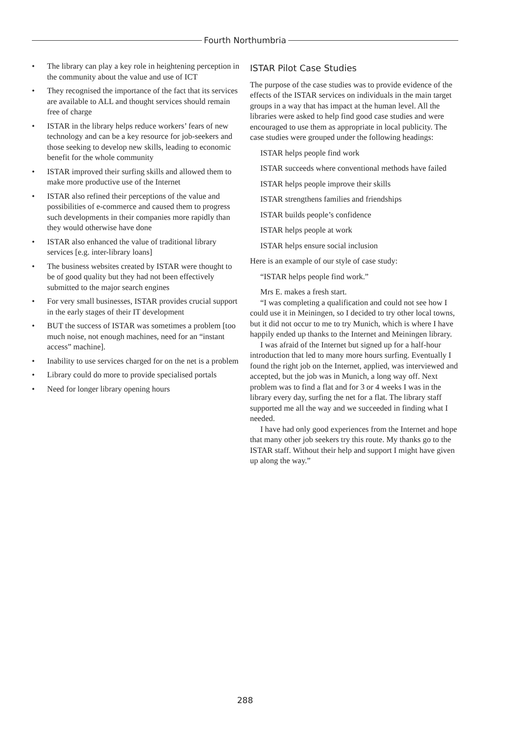Fourth Northumbria
• The library can play a key role in heightening perception in the community about the value and use of ICT
• They recognised the importance of the fact that its services are available to ALL and thought services should remain free of charge
• ISTAR in the library helps reduce workers’ fears of new technology and can be a key resource for job-seekers and those seeking to develop new skills, leading to economic benefit for the whole community
• ISTAR improved their surfing skills and allowed them to make more productive use of the Internet
• ISTAR also refined their perceptions of the value and possibilities of e-commerce and caused them to progress such developments in their companies more rapidly than they would otherwise have done
• ISTAR also enhanced the value of traditional library services [e.g. inter-library loans]
• The business websites created by ISTAR were thought to be of good quality but they had not been effectively submitted to the major search engines
• For very small businesses, ISTAR provides crucial support in the early stages of their IT development
• BUT the success of ISTAR was sometimes a problem [too much noise, not enough machines, need for an “instant access” machine].
• Inability to use services charged for on the net is a problem
• Library could do more to provide specialised portals
• Need for longer library opening hours
ISTAR Pilot Case Studies
The purpose of the case studies was to provide evidence of the effects of the ISTAR services on individuals in the main target groups in a way that has impact at the human level. All the libraries were asked to help find good case studies and were encouraged to use them as appropriate in local publicity. The case studies were grouped under the following headings:
ISTAR helps people find work
ISTAR succeeds where conventional methods have failed
ISTAR helps people improve their skills
ISTAR strengthens families and friendships
ISTAR builds people’s confidence
ISTAR helps people at work
ISTAR helps ensure social inclusion
Here is an example of our style of case study:
“ISTAR helps people find work.”
Mrs E. makes a fresh start.
“I was completing a qualification and could not see how I could use it in Meiningen, so I decided to try other local towns, but it did not occur to me to try Munich, which is where I have happily ended up thanks to the Internet and Meiningen library.
I was afraid of the Internet but signed up for a half-hour introduction that led to many more hours surfing. Eventually I found the right job on the Internet, applied, was interviewed and accepted, but the job was in Munich, a long way off. Next problem was to find a flat and for 3 or 4 weeks I was in the library every day, surfing the net for a flat. The library staff supported me all the way and we succeeded in finding what I needed.
I have had only good experiences from the Internet and hope that many other job seekers try this route. My thanks go to the ISTAR staff. Without their help and support I might have given up along the way.”
288